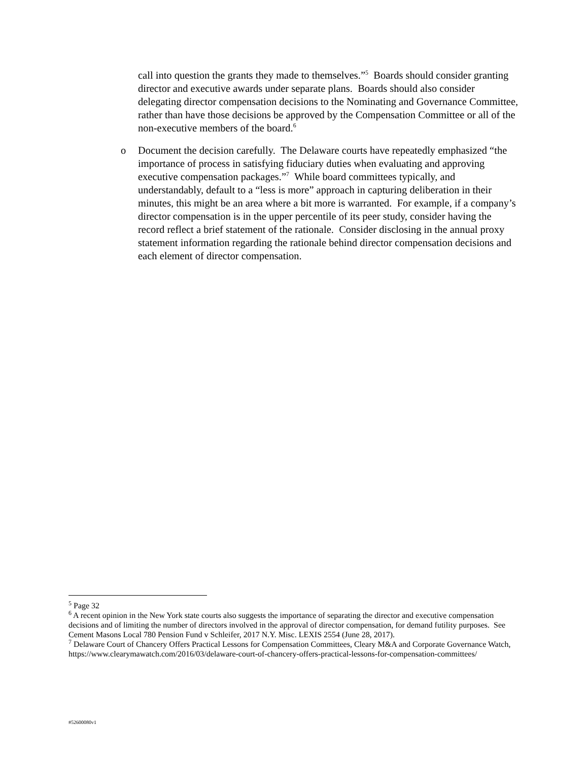call into question the grants they made to themselves.”<sup>5</sup> Boards should consider granting director and executive awards under separate plans. Boards should also consider delegating director compensation decisions to the Nominating and Governance Committee, rather than have those decisions be approved by the Compensation Committee or all of the non-executive members of the board.<sup>6</sup>
o Document the decision carefully. The Delaware courts have repeatedly emphasized “the importance of process in satisfying fiduciary duties when evaluating and approving executive compensation packages.”<sup>7</sup> While board committees typically, and understandably, default to a “less is more” approach in capturing deliberation in their minutes, this might be an area where a bit more is warranted. For example, if a company’s director compensation is in the upper percentile of its peer study, consider having the record reflect a brief statement of the rationale. Consider disclosing in the annual proxy statement information regarding the rationale behind director compensation decisions and each element of director compensation.
<sup>5</sup> Page 32
<sup>6</sup> A recent opinion in the New York state courts also suggests the importance of separating the director and executive compensation decisions and of limiting the number of directors involved in the approval of director compensation, for demand futility purposes. See Cement Masons Local 780 Pension Fund v Schleifer, 2017 N.Y. Misc. LEXIS 2554 (June 28, 2017).
<sup>7</sup> Delaware Court of Chancery Offers Practical Lessons for Compensation Committees, Cleary M&A and Corporate Governance Watch, https://www.clearymawatch.com/2016/03/delaware-court-of-chancery-offers-practical-lessons-for-compensation-committees/
#52600080v1